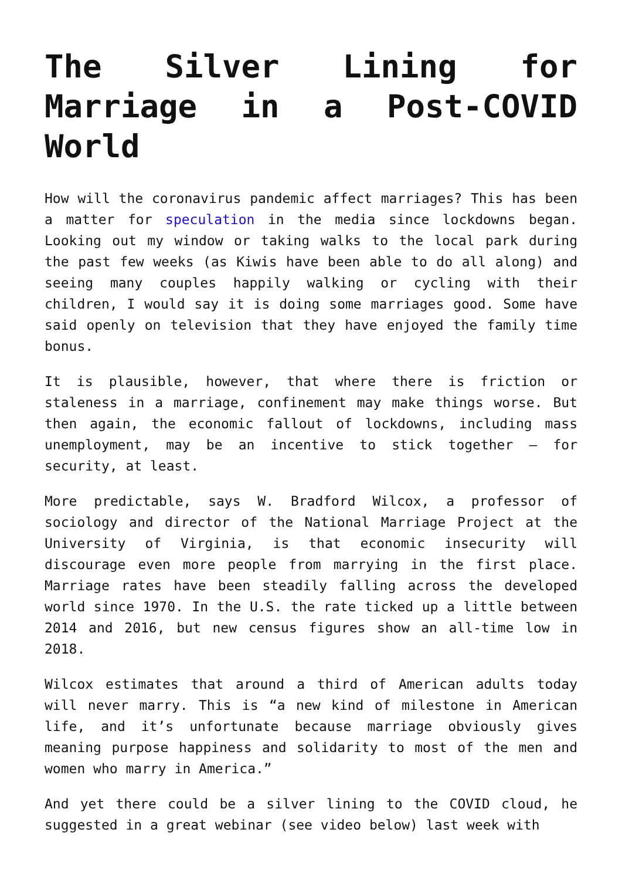The Silver Lining for Marriage in a Post-COVID World
How will the coronavirus pandemic affect marriages? This has been a matter for speculation in the media since lockdowns began. Looking out my window or taking walks to the local park during the past few weeks (as Kiwis have been able to do all along) and seeing many couples happily walking or cycling with their children, I would say it is doing some marriages good. Some have said openly on television that they have enjoyed the family time bonus.
It is plausible, however, that where there is friction or staleness in a marriage, confinement may make things worse. But then again, the economic fallout of lockdowns, including mass unemployment, may be an incentive to stick together – for security, at least.
More predictable, says W. Bradford Wilcox, a professor of sociology and director of the National Marriage Project at the University of Virginia, is that economic insecurity will discourage even more people from marrying in the first place. Marriage rates have been steadily falling across the developed world since 1970. In the U.S. the rate ticked up a little between 2014 and 2016, but new census figures show an all-time low in 2018.
Wilcox estimates that around a third of American adults today will never marry. This is “a new kind of milestone in American life, and it’s unfortunate because marriage obviously gives meaning purpose happiness and solidarity to most of the men and women who marry in America.”
And yet there could be a silver lining to the COVID cloud, he suggested in a great webinar (see video below) last week with